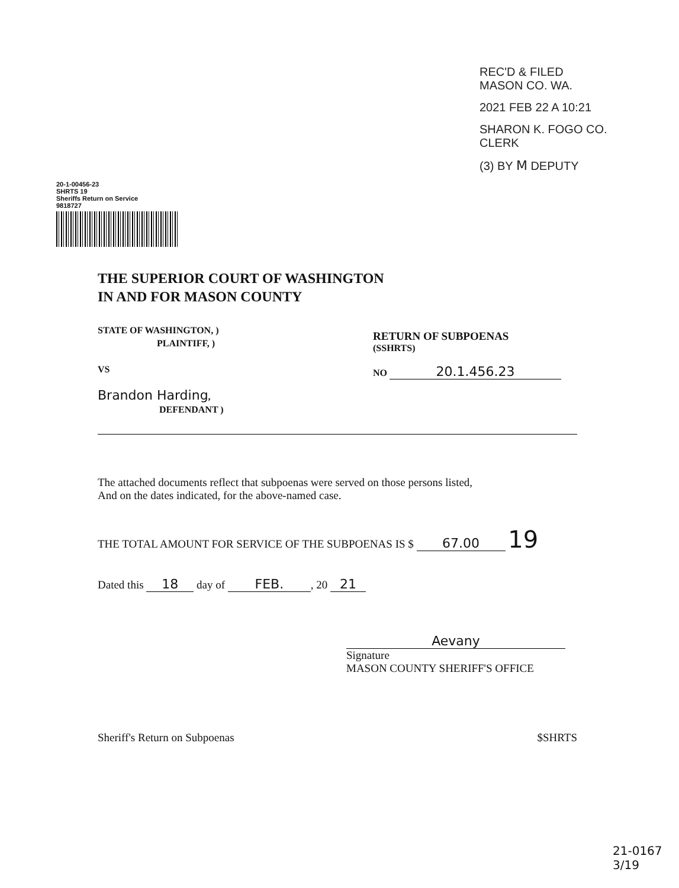REC'D & FILED
MASON CO. WA.
2021 FEB 22 A 10:21
SHARON K. FOGO CO. CLERK
(3) BY M DEPUTY
20-1-00456-23
SHRTS 19
Sheriffs Return on Service
9818727
THE SUPERIOR COURT OF WASHINGTON
IN AND FOR MASON COUNTY
STATE OF WASHINGTON, )
PLAINTIFF, )
VS
Brandon Harding,
DEFENDANT )
RETURN OF SUBPOENAS
(SSHRTS)
NO 20.1.456.23
The attached documents reflect that subpoenas were served on those persons listed,
And on the dates indicated, for the above-named case.
THE TOTAL AMOUNT FOR SERVICE OF THE SUBPOENAS IS $ 67.00 19
Dated this 18 day of FEB., 20 21
Aevany
Signature
MASON COUNTY SHERIFF'S OFFICE
Sheriff's Return on Subpoenas $SHRTS
21-0167
3/19